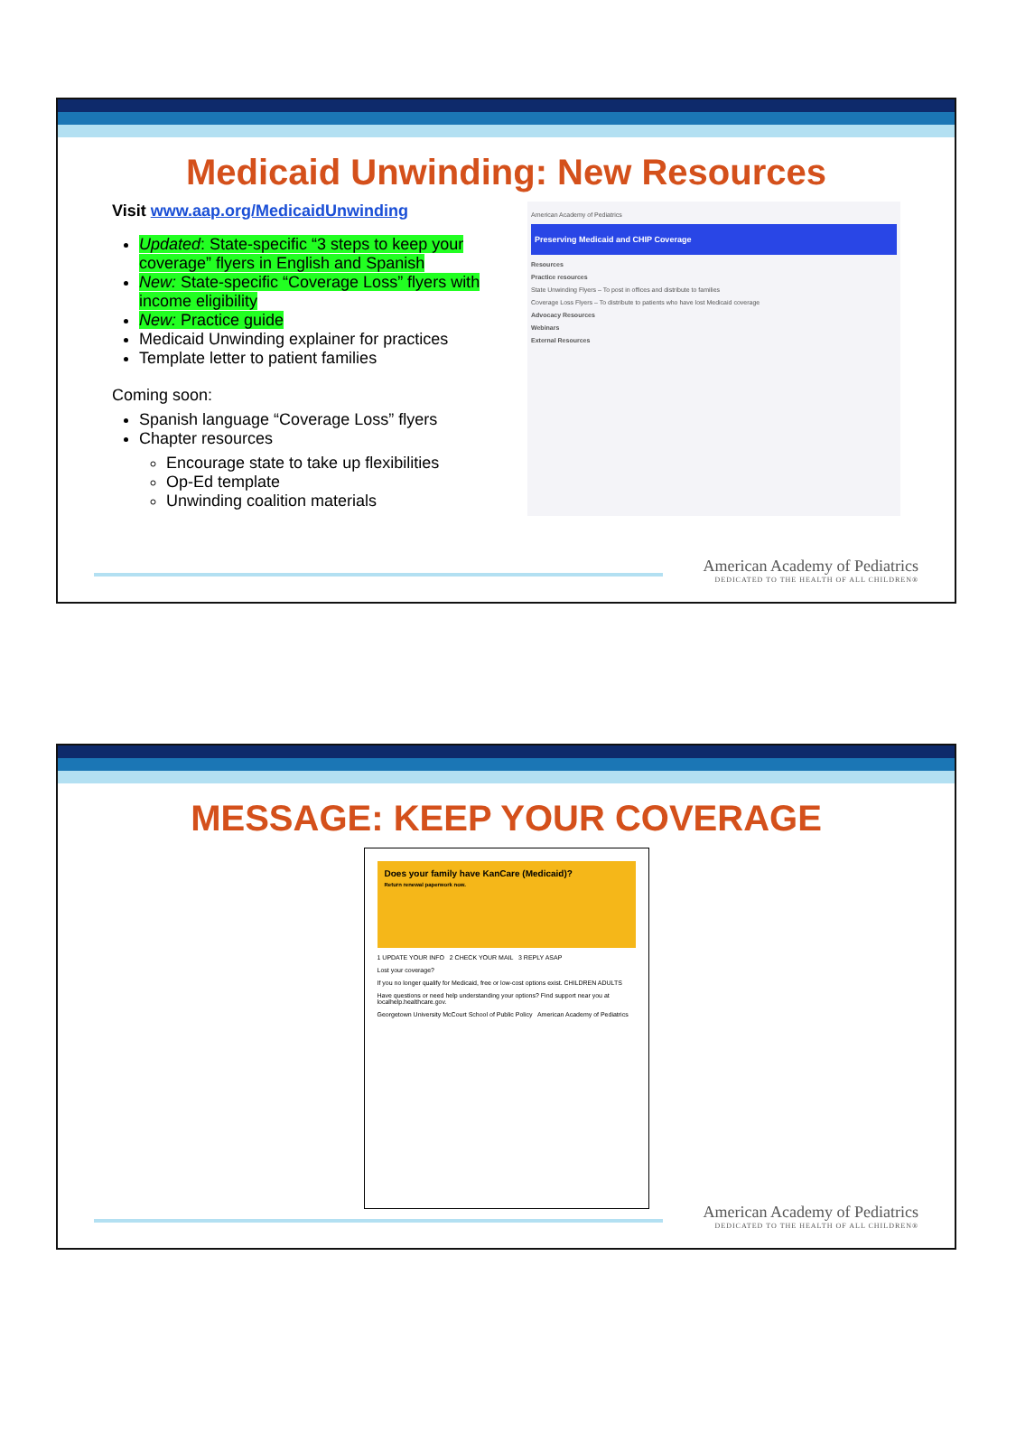Medicaid Unwinding: New Resources
Visit www.aap.org/MedicaidUnwinding
Updated: State-specific “3 steps to keep your coverage” flyers in English and Spanish
New: State-specific “Coverage Loss” flyers with income eligibility
New: Practice guide
Medicaid Unwinding explainer for practices
Template letter to patient families
Coming soon:
Spanish language “Coverage Loss” flyers
Chapter resources
Encourage state to take up flexibilities
Op-Ed template
Unwinding coalition materials
American Academy of Pediatrics
Preserving Medicaid and CHIP Coverage
Resources
Practice resources
State Unwinding Flyers – To post in offices and distribute to families
Coverage Loss Flyers – To distribute to patients who have lost Medicaid coverage
Advocacy Resources
Webinars
External Resources
American Academy of Pediatrics
DEDICATED TO THE HEALTH OF ALL CHILDREN®
MESSAGE: KEEP YOUR COVERAGE
Does your family have KanCare (Medicaid)?
Return renewal paperwork now.
1 UPDATE YOUR INFO 2 CHECK YOUR MAIL 3 REPLY ASAP
Lost your coverage?
If you no longer qualify for Medicaid, free or low-cost options exist. CHILDREN ADULTS
Have questions or need help understanding your options? Find support near you at localhelp.healthcare.gov.
Georgetown University McCourt School of Public Policy American Academy of Pediatrics
American Academy of Pediatrics
DEDICATED TO THE HEALTH OF ALL CHILDREN®